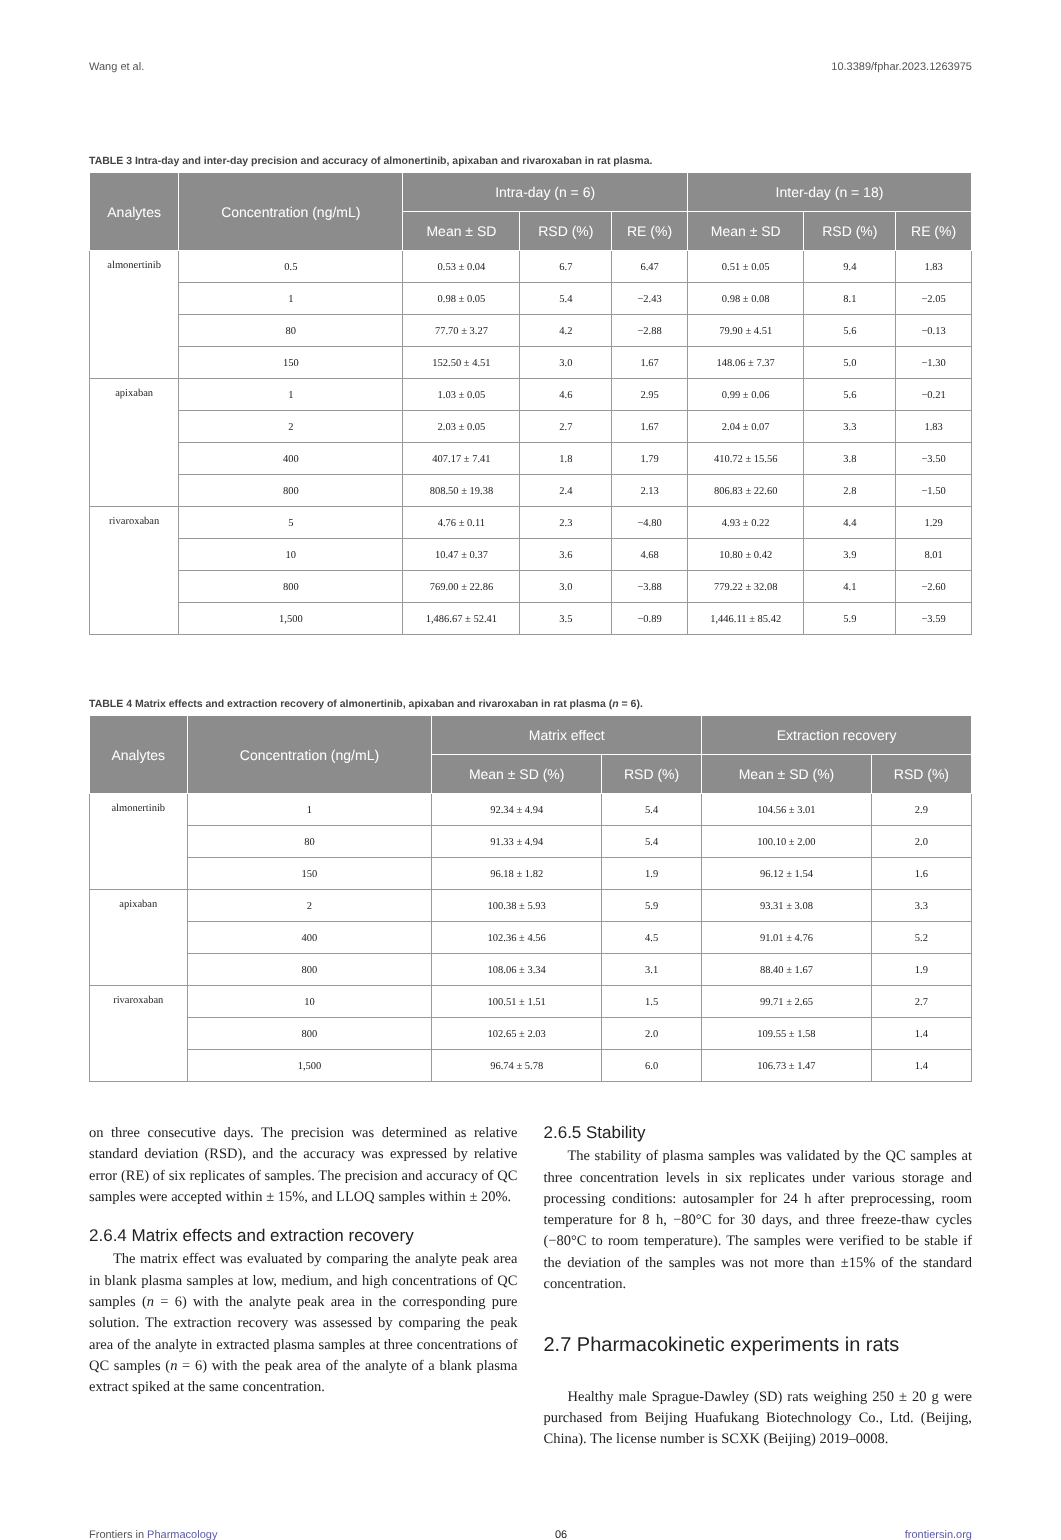Wang et al. 10.3389/fphar.2023.1263975
TABLE 3 Intra-day and inter-day precision and accuracy of almonertinib, apixaban and rivaroxaban in rat plasma.
| Analytes | Concentration (ng/mL) | Intra-day (n = 6) | | | Inter-day (n = 18) | | |
| --- | --- | --- | --- | --- | --- | --- | --- |
| | | Mean ± SD | RSD (%) | RE (%) | Mean ± SD | RSD (%) | RE (%) |
| almonertinib | 0.5 | 0.53 ± 0.04 | 6.7 | 6.47 | 0.51 ± 0.05 | 9.4 | 1.83 |
| | 1 | 0.98 ± 0.05 | 5.4 | −2.43 | 0.98 ± 0.08 | 8.1 | −2.05 |
| | 80 | 77.70 ± 3.27 | 4.2 | −2.88 | 79.90 ± 4.51 | 5.6 | −0.13 |
| | 150 | 152.50 ± 4.51 | 3.0 | 1.67 | 148.06 ± 7.37 | 5.0 | −1.30 |
| apixaban | 1 | 1.03 ± 0.05 | 4.6 | 2.95 | 0.99 ± 0.06 | 5.6 | −0.21 |
| | 2 | 2.03 ± 0.05 | 2.7 | 1.67 | 2.04 ± 0.07 | 3.3 | 1.83 |
| | 400 | 407.17 ± 7.41 | 1.8 | 1.79 | 410.72 ± 15.56 | 3.8 | −3.50 |
| | 800 | 808.50 ± 19.38 | 2.4 | 2.13 | 806.83 ± 22.60 | 2.8 | −1.50 |
| rivaroxaban | 5 | 4.76 ± 0.11 | 2.3 | −4.80 | 4.93 ± 0.22 | 4.4 | 1.29 |
| | 10 | 10.47 ± 0.37 | 3.6 | 4.68 | 10.80 ± 0.42 | 3.9 | 8.01 |
| | 800 | 769.00 ± 22.86 | 3.0 | −3.88 | 779.22 ± 32.08 | 4.1 | −2.60 |
| | 1,500 | 1,486.67 ± 52.41 | 3.5 | −0.89 | 1,446.11 ± 85.42 | 5.9 | −3.59 |
TABLE 4 Matrix effects and extraction recovery of almonertinib, apixaban and rivaroxaban in rat plasma (n = 6).
| Analytes | Concentration (ng/mL) | Matrix effect | | Extraction recovery | |
| --- | --- | --- | --- | --- | --- |
| | | Mean ± SD (%) | RSD (%) | Mean ± SD (%) | RSD (%) |
| almonertinib | 1 | 92.34 ± 4.94 | 5.4 | 104.56 ± 3.01 | 2.9 |
| | 80 | 91.33 ± 4.94 | 5.4 | 100.10 ± 2.00 | 2.0 |
| | 150 | 96.18 ± 1.82 | 1.9 | 96.12 ± 1.54 | 1.6 |
| apixaban | 2 | 100.38 ± 5.93 | 5.9 | 93.31 ± 3.08 | 3.3 |
| | 400 | 102.36 ± 4.56 | 4.5 | 91.01 ± 4.76 | 5.2 |
| | 800 | 108.06 ± 3.34 | 3.1 | 88.40 ± 1.67 | 1.9 |
| rivaroxaban | 10 | 100.51 ± 1.51 | 1.5 | 99.71 ± 2.65 | 2.7 |
| | 800 | 102.65 ± 2.03 | 2.0 | 109.55 ± 1.58 | 1.4 |
| | 1,500 | 96.74 ± 5.78 | 6.0 | 106.73 ± 1.47 | 1.4 |
on three consecutive days. The precision was determined as relative standard deviation (RSD), and the accuracy was expressed by relative error (RE) of six replicates of samples. The precision and accuracy of QC samples were accepted within ± 15%, and LLOQ samples within ± 20%.
2.6.4 Matrix effects and extraction recovery
The matrix effect was evaluated by comparing the analyte peak area in blank plasma samples at low, medium, and high concentrations of QC samples (n = 6) with the analyte peak area in the corresponding pure solution. The extraction recovery was assessed by comparing the peak area of the analyte in extracted plasma samples at three concentrations of QC samples (n = 6) with the peak area of the analyte of a blank plasma extract spiked at the same concentration.
2.6.5 Stability
The stability of plasma samples was validated by the QC samples at three concentration levels in six replicates under various storage and processing conditions: autosampler for 24 h after preprocessing, room temperature for 8 h, −80°C for 30 days, and three freeze-thaw cycles (−80°C to room temperature). The samples were verified to be stable if the deviation of the samples was not more than ±15% of the standard concentration.
2.7 Pharmacokinetic experiments in rats
Healthy male Sprague-Dawley (SD) rats weighing 250 ± 20 g were purchased from Beijing Huafukang Biotechnology Co., Ltd. (Beijing, China). The license number is SCXK (Beijing) 2019–0008.
Frontiers in Pharmacology 06 frontiersin.org